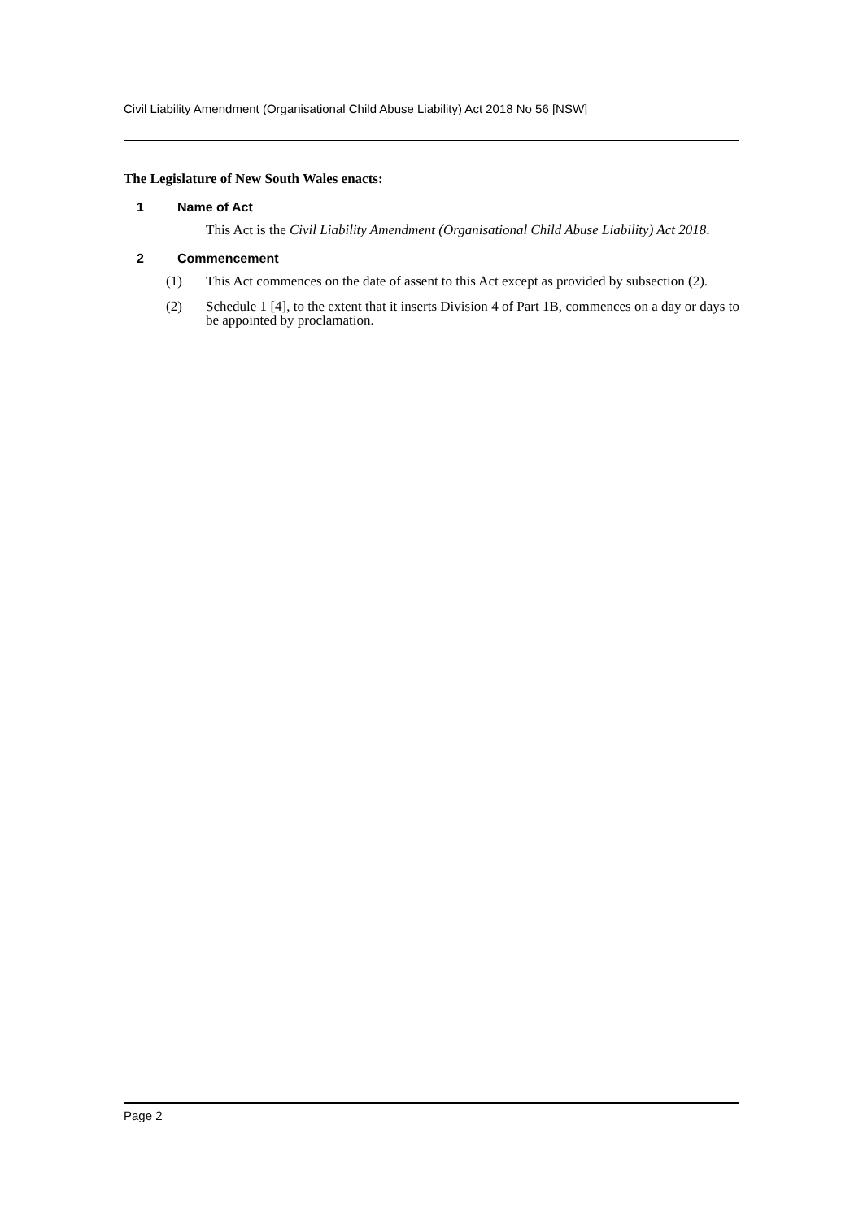Civil Liability Amendment (Organisational Child Abuse Liability) Act 2018 No 56 [NSW]
The Legislature of New South Wales enacts:
1 Name of Act
This Act is the Civil Liability Amendment (Organisational Child Abuse Liability) Act 2018.
2 Commencement
(1) This Act commences on the date of assent to this Act except as provided by subsection (2).
(2) Schedule 1 [4], to the extent that it inserts Division 4 of Part 1B, commences on a day or days to be appointed by proclamation.
Page 2